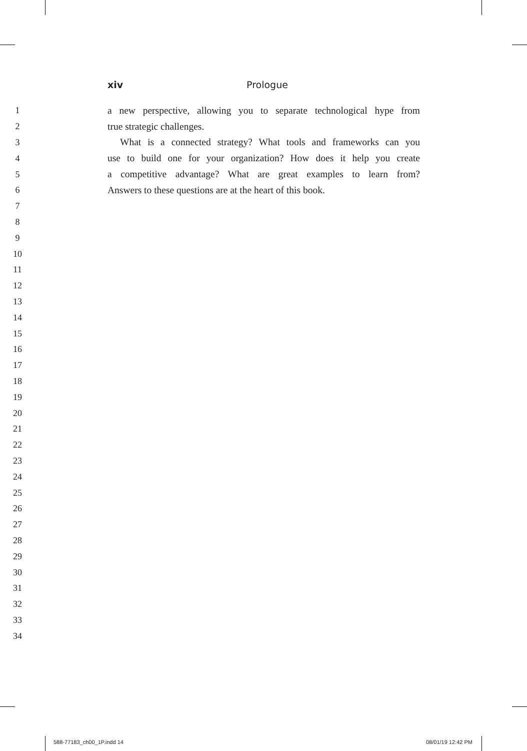xiv Prologue
1 a new perspective, allowing you to separate technological hype from
2 true strategic challenges.
3 What is a connected strategy? What tools and frameworks can you
4 use to build one for your organization? How does it help you create
5 a competitive advantage? What are great examples to learn from?
6 Answers to these questions are at the heart of this book.
7
8
9
10
11
12
13
14
15
16
17
18
19
20
21
22
23
24
25
26
27
28
29
30
31
32
33
34
588-77183_ch00_1P.indd 14 08/01/19 12:42 PM